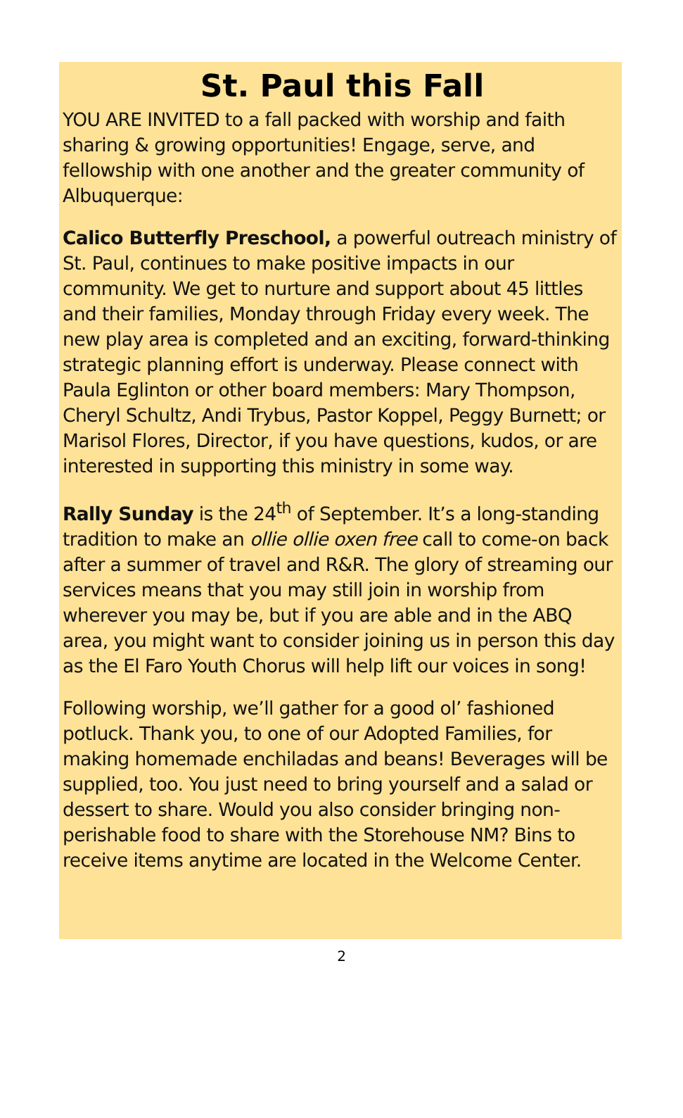St. Paul this Fall
YOU ARE INVITED to a fall packed with worship and faith sharing & growing opportunities! Engage, serve, and fellowship with one another and the greater community of Albuquerque:
Calico Butterfly Preschool, a powerful outreach ministry of St. Paul, continues to make positive impacts in our community. We get to nurture and support about 45 littles and their families, Monday through Friday every week. The new play area is completed and an exciting, forward-thinking strategic planning effort is underway. Please connect with Paula Eglinton or other board members: Mary Thompson, Cheryl Schultz, Andi Trybus, Pastor Koppel, Peggy Burnett; or Marisol Flores, Director, if you have questions, kudos, or are interested in supporting this ministry in some way.
Rally Sunday is the 24<sup>th</sup> of September. It’s a long-standing tradition to make an ollie ollie oxen free call to come-on back after a summer of travel and R&R. The glory of streaming our services means that you may still join in worship from wherever you may be, but if you are able and in the ABQ area, you might want to consider joining us in person this day as the El Faro Youth Chorus will help lift our voices in song!
Following worship, we’ll gather for a good ol’ fashioned potluck. Thank you, to one of our Adopted Families, for making homemade enchiladas and beans! Beverages will be supplied, too. You just need to bring yourself and a salad or dessert to share. Would you also consider bringing non-perishable food to share with the Storehouse NM? Bins to receive items anytime are located in the Welcome Center.
2